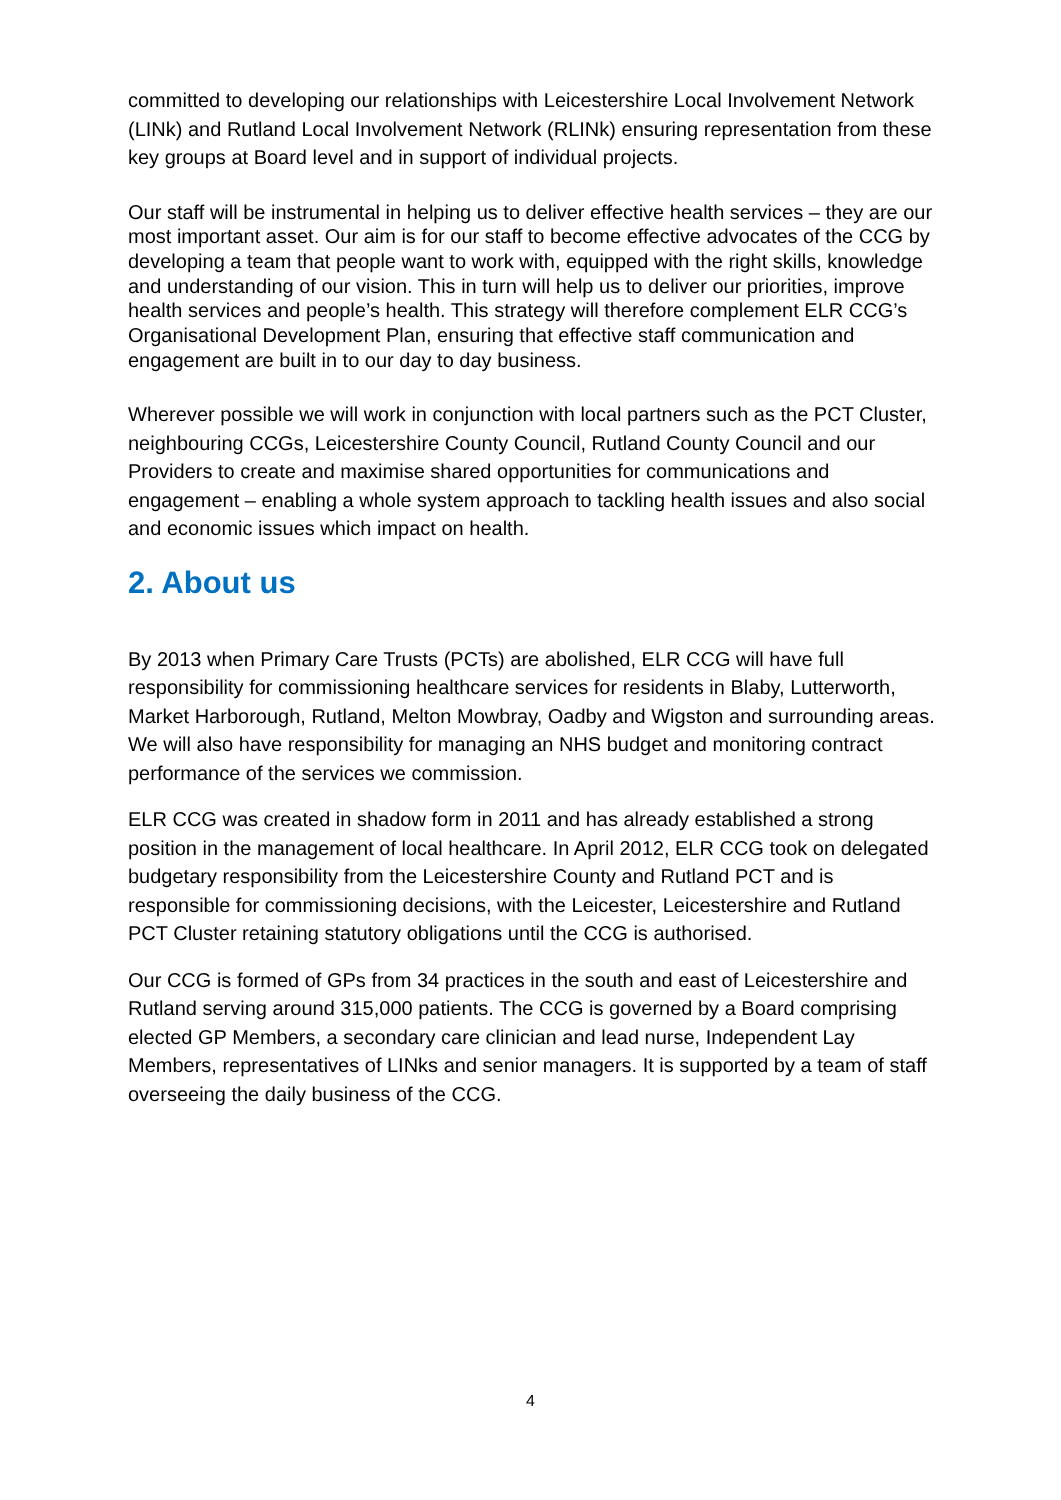committed to developing our relationships with Leicestershire Local Involvement Network (LINk) and Rutland Local Involvement Network (RLINk) ensuring representation from these key groups at Board level and in support of individual projects.
Our staff will be instrumental in helping us to deliver effective health services – they are our most important asset. Our aim is for our staff to become effective advocates of the CCG by developing a team that people want to work with, equipped with the right skills, knowledge and understanding of our vision. This in turn will help us to deliver our priorities, improve health services and people’s health. This strategy will therefore complement ELR CCG’s Organisational Development Plan, ensuring that effective staff communication and engagement are built in to our day to day business.
Wherever possible we will work in conjunction with local partners such as the PCT Cluster, neighbouring CCGs, Leicestershire County Council, Rutland County Council and our Providers to create and maximise shared opportunities for communications and engagement – enabling a whole system approach to tackling health issues and also social and economic issues which impact on health.
2. About us
By 2013 when Primary Care Trusts (PCTs) are abolished, ELR CCG will have full responsibility for commissioning healthcare services for residents in Blaby, Lutterworth, Market Harborough, Rutland, Melton Mowbray, Oadby and Wigston and surrounding areas. We will also have responsibility for managing an NHS budget and monitoring contract performance of the services we commission.
ELR CCG was created in shadow form in 2011 and has already established a strong position in the management of local healthcare. In April 2012, ELR CCG took on delegated budgetary responsibility from the Leicestershire County and Rutland PCT and is responsible for commissioning decisions, with the Leicester, Leicestershire and Rutland PCT Cluster retaining statutory obligations until the CCG is authorised.
Our CCG is formed of GPs from 34 practices in the south and east of Leicestershire and Rutland serving around 315,000 patients. The CCG is governed by a Board comprising elected GP Members, a secondary care clinician and lead nurse, Independent Lay Members, representatives of LINks and senior managers. It is supported by a team of staff overseeing the daily business of the CCG.
4